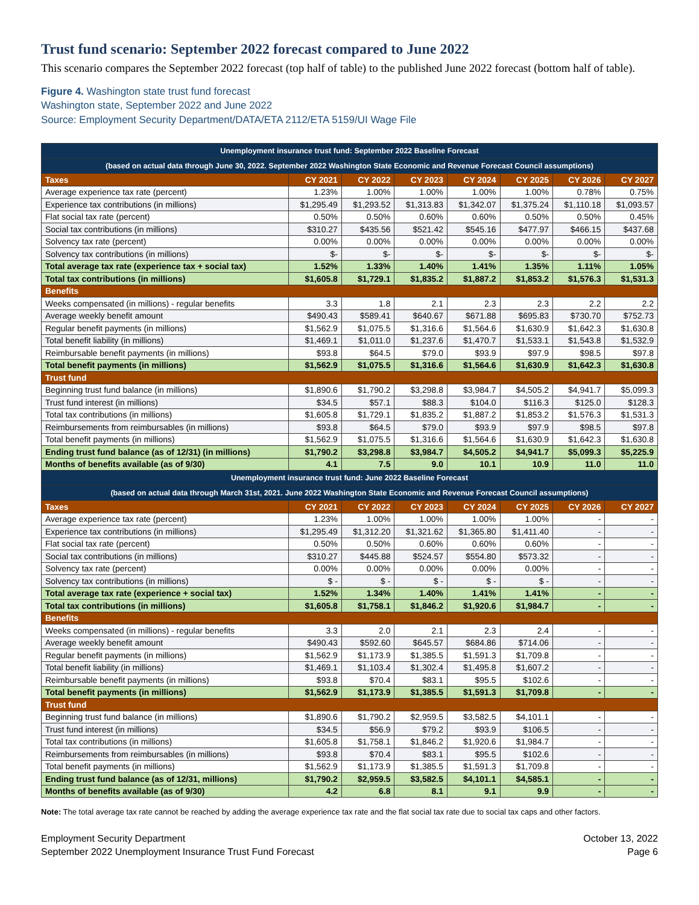Trust fund scenario: September 2022 forecast compared to June 2022
This scenario compares the September 2022 forecast (top half of table) to the published June 2022 forecast (bottom half of table).
Figure 4. Washington state trust fund forecast
Washington state, September 2022 and June 2022
Source: Employment Security Department/DATA/ETA 2112/ETA 5159/UI Wage File
| Unemployment insurance trust fund: September 2022 Baseline Forecast | | | | | | | |
| --- | --- | --- | --- | --- | --- | --- | --- |
| (based on actual data through June 30, 2022. September 2022 Washington State Economic and Revenue Forecast Council assumptions) | | | | | | | |
| Taxes | CY 2021 | CY 2022 | CY 2023 | CY 2024 | CY 2025 | CY 2026 | CY 2027 |
| Average experience tax rate (percent) | 1.23% | 1.00% | 1.00% | 1.00% | 1.00% | 0.78% | 0.75% |
| Experience tax contributions (in millions) | $1,295.49 | $1,293.52 | $1,313.83 | $1,342.07 | $1,375.24 | $1,110.18 | $1,093.57 |
| Flat social tax rate (percent) | 0.50% | 0.50% | 0.60% | 0.60% | 0.50% | 0.50% | 0.45% |
| Social tax contributions (in millions) | $310.27 | $435.56 | $521.42 | $545.16 | $477.97 | $466.15 | $437.68 |
| Solvency tax rate (percent) | 0.00% | 0.00% | 0.00% | 0.00% | 0.00% | 0.00% | 0.00% |
| Solvency tax contributions (in millions) | $- | $- | $- | $- | $- | $- | $- |
| Total average tax rate (experience tax + social tax) | 1.52% | 1.33% | 1.40% | 1.41% | 1.35% | 1.11% | 1.05% |
| Total tax contributions (in millions) | $1,605.8 | $1,729.1 | $1,835.2 | $1,887.2 | $1,853.2 | $1,576.3 | $1,531.3 |
| Benefits | | | | | | | |
| Weeks compensated (in millions) - regular benefits | 3.3 | 1.8 | 2.1 | 2.3 | 2.3 | 2.2 | 2.2 |
| Average weekly benefit amount | $490.43 | $589.41 | $640.67 | $671.88 | $695.83 | $730.70 | $752.73 |
| Regular benefit payments (in millions) | $1,562.9 | $1,075.5 | $1,316.6 | $1,564.6 | $1,630.9 | $1,642.3 | $1,630.8 |
| Total benefit liability (in millions) | $1,469.1 | $1,011.0 | $1,237.6 | $1,470.7 | $1,533.1 | $1,543.8 | $1,532.9 |
| Reimbursable benefit payments (in millions) | $93.8 | $64.5 | $79.0 | $93.9 | $97.9 | $98.5 | $97.8 |
| Total benefit payments (in millions) | $1,562.9 | $1,075.5 | $1,316.6 | $1,564.6 | $1,630.9 | $1,642.3 | $1,630.8 |
| Trust fund | | | | | | | |
| Beginning trust fund balance (in millions) | $1,890.6 | $1,790.2 | $3,298.8 | $3,984.7 | $4,505.2 | $4,941.7 | $5,099.3 |
| Trust fund interest (in millions) | $34.5 | $57.1 | $88.3 | $104.0 | $116.3 | $125.0 | $128.3 |
| Total tax contributions (in millions) | $1,605.8 | $1,729.1 | $1,835.2 | $1,887.2 | $1,853.2 | $1,576.3 | $1,531.3 |
| Reimbursements from reimbursables (in millions) | $93.8 | $64.5 | $79.0 | $93.9 | $97.9 | $98.5 | $97.8 |
| Total benefit payments (in millions) | $1,562.9 | $1,075.5 | $1,316.6 | $1,564.6 | $1,630.9 | $1,642.3 | $1,630.8 |
| Ending trust fund balance (as of 12/31) (in millions) | $1,790.2 | $3,298.8 | $3,984.7 | $4,505.2 | $4,941.7 | $5,099.3 | $5,225.9 |
| Months of benefits available (as of 9/30) | 4.1 | 7.5 | 9.0 | 10.1 | 10.9 | 11.0 | 11.0 |
| Unemployment insurance trust fund: June 2022 Baseline Forecast | | | | | | | |
| (based on actual data through March 31st, 2021. June 2022 Washington State Economic and Revenue Forecast Council assumptions) | | | | | | | |
| Taxes | CY 2021 | CY 2022 | CY 2023 | CY 2024 | CY 2025 | CY 2026 | CY 2027 |
| Average experience tax rate (percent) | 1.23% | 1.00% | 1.00% | 1.00% | 1.00% | - | - |
| Experience tax contributions (in millions) | $1,295.49 | $1,312.20 | $1,321.62 | $1,365.80 | $1,411.40 | - | - |
| Flat social tax rate (percent) | 0.50% | 0.50% | 0.60% | 0.60% | 0.60% | - | - |
| Social tax contributions (in millions) | $310.27 | $445.88 | $524.57 | $554.80 | $573.32 | - | - |
| Solvency tax rate (percent) | 0.00% | 0.00% | 0.00% | 0.00% | 0.00% | - | - |
| Solvency tax contributions (in millions) | $ - | $ - | $ - | $ - | $ - | - | - |
| Total average tax rate (experience + social tax) | 1.52% | 1.34% | 1.40% | 1.41% | 1.41% | - | - |
| Total tax contributions (in millions) | $1,605.8 | $1,758.1 | $1,846.2 | $1,920.6 | $1,984.7 | - | - |
| Benefits | | | | | | | |
| Weeks compensated (in millions) - regular benefits | 3.3 | 2.0 | 2.1 | 2.3 | 2.4 | - | - |
| Average weekly benefit amount | $490.43 | $592.60 | $645.57 | $684.86 | $714.06 | - | - |
| Regular benefit payments (in millions) | $1,562.9 | $1,173.9 | $1,385.5 | $1,591.3 | $1,709.8 | - | - |
| Total benefit liability (in millions) | $1,469.1 | $1,103.4 | $1,302.4 | $1,495.8 | $1,607.2 | - | - |
| Reimbursable benefit payments (in millions) | $93.8 | $70.4 | $83.1 | $95.5 | $102.6 | - | - |
| Total benefit payments (in millions) | $1,562.9 | $1,173.9 | $1,385.5 | $1,591.3 | $1,709.8 | - | - |
| Trust fund | | | | | | | |
| Beginning trust fund balance (in millions) | $1,890.6 | $1,790.2 | $2,959.5 | $3,582.5 | $4,101.1 | - | - |
| Trust fund interest (in millions) | $34.5 | $56.9 | $79.2 | $93.9 | $106.5 | - | - |
| Total tax contributions (in millions) | $1,605.8 | $1,758.1 | $1,846.2 | $1,920.6 | $1,984.7 | - | - |
| Reimbursements from reimbursables (in millions) | $93.8 | $70.4 | $83.1 | $95.5 | $102.6 | - | - |
| Total benefit payments (in millions) | $1,562.9 | $1,173.9 | $1,385.5 | $1,591.3 | $1,709.8 | - | - |
| Ending trust fund balance (as of 12/31, millions) | $1,790.2 | $2,959.5 | $3,582.5 | $4,101.1 | $4,585.1 | - | - |
| Months of benefits available (as of 9/30) | 4.2 | 6.8 | 8.1 | 9.1 | 9.9 | - | - |
Note: The total average tax rate cannot be reached by adding the average experience tax rate and the flat social tax rate due to social tax caps and other factors.
Employment Security Department
September 2022 Unemployment Insurance Trust Fund Forecast
October 13, 2022
Page 6